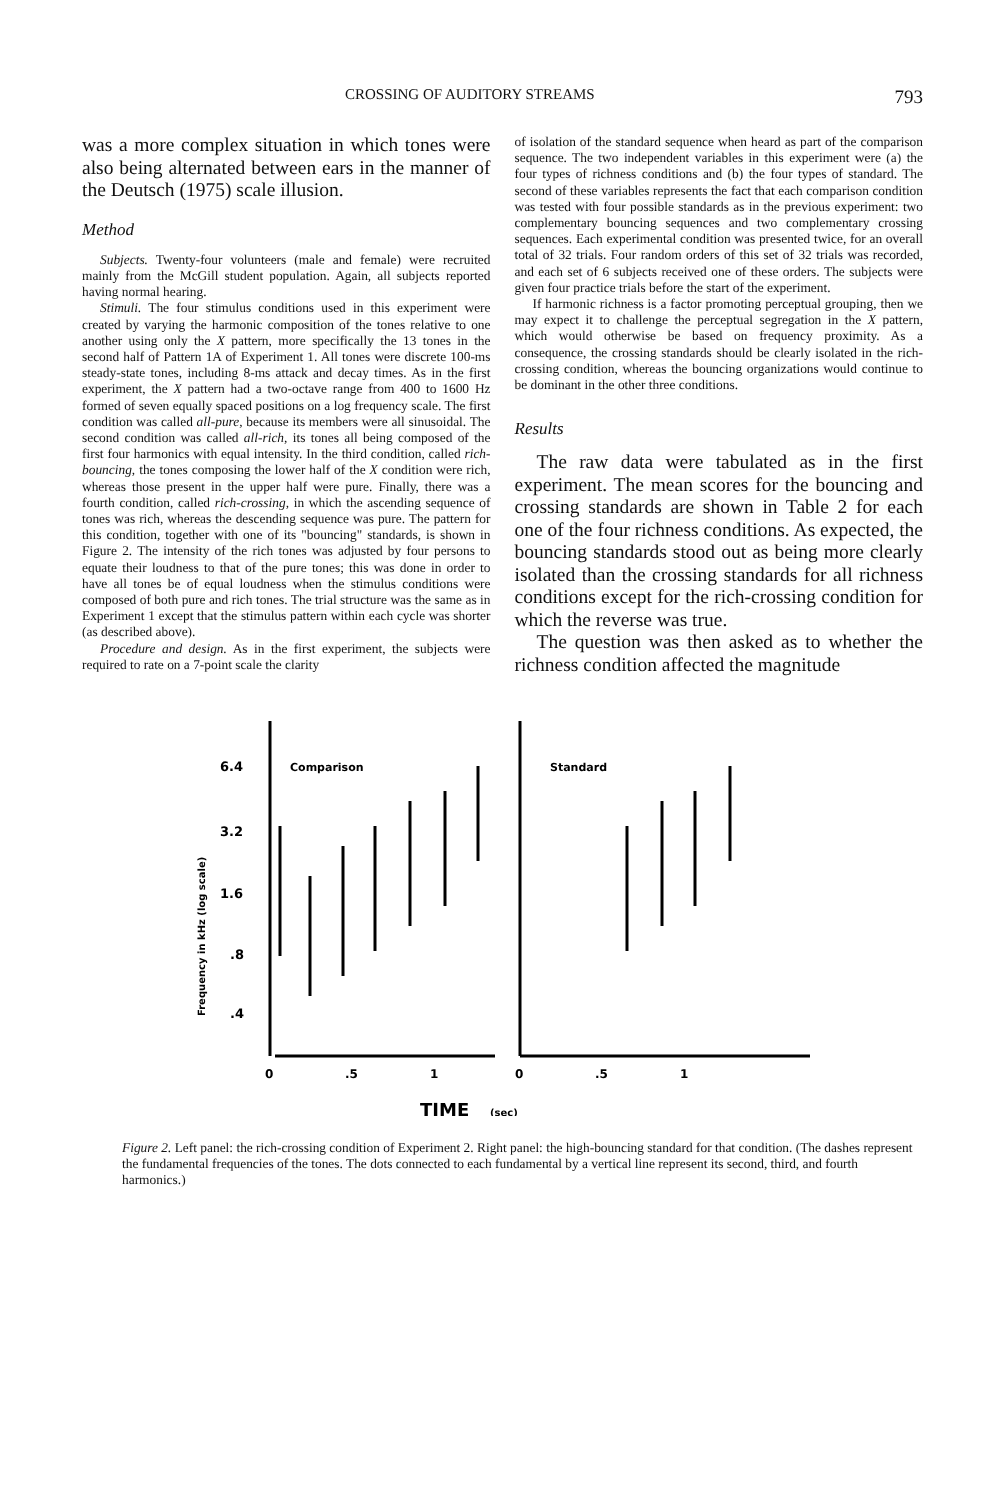CROSSING OF AUDITORY STREAMS 793
was a more complex situation in which tones were also being alternated between ears in the manner of the Deutsch (1975) scale illusion.
Method
Subjects. Twenty-four volunteers (male and female) were recruited mainly from the McGill student population. Again, all subjects reported having normal hearing.
Stimuli. The four stimulus conditions used in this experiment were created by varying the harmonic composition of the tones relative to one another using only the X pattern, more specifically the 13 tones in the second half of Pattern 1A of Experiment 1. All tones were discrete 100-ms steady-state tones, including 8-ms attack and decay times. As in the first experiment, the X pattern had a two-octave range from 400 to 1600 Hz formed of seven equally spaced positions on a log frequency scale. The first condition was called all-pure, because its members were all sinusoidal. The second condition was called all-rich, its tones all being composed of the first four harmonics with equal intensity. In the third condition, called rich-bouncing, the tones composing the lower half of the X condition were rich, whereas those present in the upper half were pure. Finally, there was a fourth condition, called rich-crossing, in which the ascending sequence of tones was rich, whereas the descending sequence was pure. The pattern for this condition, together with one of its "bouncing" standards, is shown in Figure 2. The intensity of the rich tones was adjusted by four persons to equate their loudness to that of the pure tones; this was done in order to have all tones be of equal loudness when the stimulus conditions were composed of both pure and rich tones. The trial structure was the same as in Experiment 1 except that the stimulus pattern within each cycle was shorter (as described above).
Procedure and design. As in the first experiment, the subjects were required to rate on a 7-point scale the clarity
of isolation of the standard sequence when heard as part of the comparison sequence. The two independent variables in this experiment were (a) the four types of richness conditions and (b) the four types of standard. The second of these variables represents the fact that each comparison condition was tested with four possible standards as in the previous experiment: two complementary bouncing sequences and two complementary crossing sequences. Each experimental condition was presented twice, for an overall total of 32 trials. Four random orders of this set of 32 trials was recorded, and each set of 6 subjects received one of these orders. The subjects were given four practice trials before the start of the experiment.
If harmonic richness is a factor promoting perceptual grouping, then we may expect it to challenge the perceptual segregation in the X pattern, which would otherwise be based on frequency proximity. As a consequence, the crossing standards should be clearly isolated in the rich-crossing condition, whereas the bouncing organizations would continue to be dominant in the other three conditions.
Results
The raw data were tabulated as in the first experiment. The mean scores for the bouncing and crossing standards are shown in Table 2 for each one of the four richness conditions. As expected, the bouncing standards stood out as being more clearly isolated than the crossing standards for all richness conditions except for the rich-crossing condition for which the reverse was true.
The question was then asked as to whether the richness condition affected the magnitude
Comparison
Standard
6.4
3.2
1.6
.8
.4
Frequency in kHz (log scale)
0
.5
1
0
.5
1
TIME
(sec)
Figure 2. Left panel: the rich-crossing condition of Experiment 2. Right panel: the high-bouncing standard for that condition. (The dashes represent the fundamental frequencies of the tones. The dots connected to each fundamental by a vertical line represent its second, third, and fourth harmonics.)